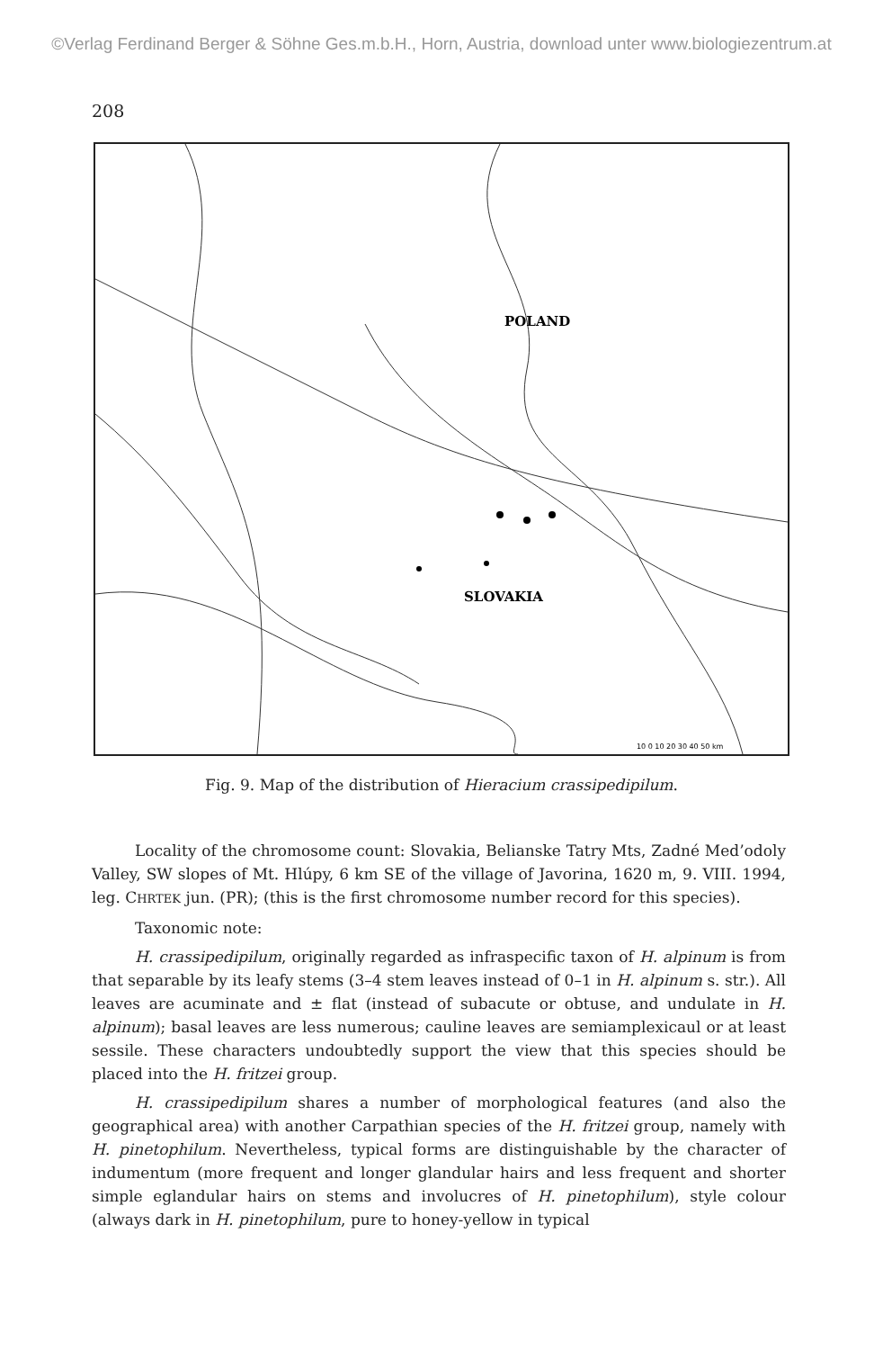©Verlag Ferdinand Berger & Söhne Ges.m.b.H., Horn, Austria, download unter www.biologiezentrum.at
208
POLAND
SLOVAKIA
10 0 10 20 30 40 50 km
Fig. 9. Map of the distribution of Hieracium crassipedipilum.
Locality of the chromosome count: Slovakia, Belianske Tatry Mts, Zadné Me­d’odoly Valley, SW slopes of Mt. Hlúpy, 6 km SE of the village of Javorina, 1620 m, 9. VIII. 1994, leg. CHRTEK jun. (PR); (this is the first chromosome number record for this species).
Taxonomic note:
H. crassipedipilum, originally regarded as infraspecific taxon of H. alpinum is from that separable by its leafy stems (3–4 stem leaves instead of 0–1 in H. alpinum s. str.). All leaves are acuminate and ± flat (instead of subacute or obtuse, and undulate in H. alpinum); basal leaves are less numerous; cauline leaves are semiamplexicaul or at least sessile. These characters undoubtedly support the view that this species should be placed into the H. fritzei group.
H. crassipedipilum shares a number of morphological features (and also the geographical area) with another Carpathian species of the H. fritzei group, namely with H. pinetophilum. Nevertheless, typical forms are distinguishable by the char­acter of indumentum (more frequent and longer glandular hairs and less frequent and shorter simple eglandular hairs on stems and involucres of H. pinetophilum), style colour (always dark in H. pinetophilum, pure to honey-yellow in typical